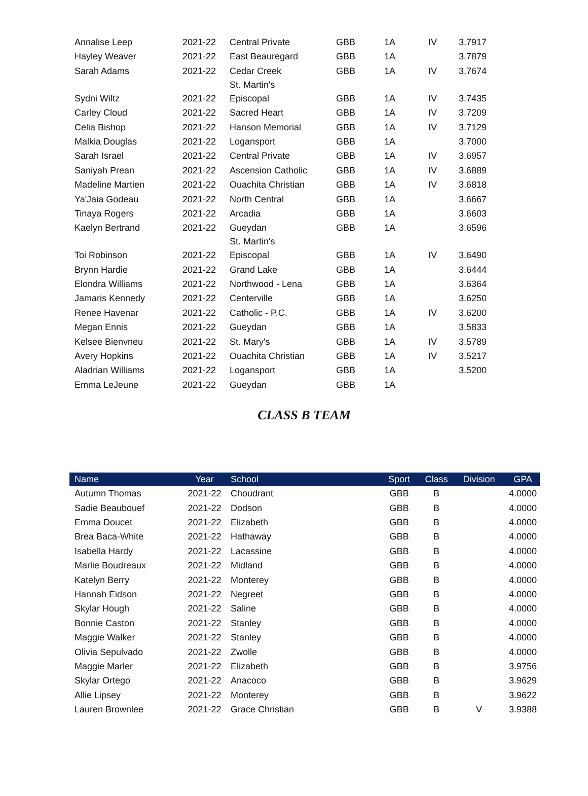| Annalise Leep | 2021-22 | Central Private | GBB | 1A | IV | 3.7917 |
| Hayley Weaver | 2021-22 | East Beauregard | GBB | 1A | | 3.7879 |
| Sarah Adams | 2021-22 | Cedar Creek St. Martin's | GBB | 1A | IV | 3.7674 |
| Sydni Wiltz | 2021-22 | Episcopal | GBB | 1A | IV | 3.7435 |
| Carley Cloud | 2021-22 | Sacred Heart | GBB | 1A | IV | 3.7209 |
| Celia Bishop | 2021-22 | Hanson Memorial | GBB | 1A | IV | 3.7129 |
| Malkia Douglas | 2021-22 | Logansport | GBB | 1A | | 3.7000 |
| Sarah Israel | 2021-22 | Central Private | GBB | 1A | IV | 3.6957 |
| Saniyah Prean | 2021-22 | Ascension Catholic | GBB | 1A | IV | 3.6889 |
| Madeline Martien | 2021-22 | Ouachita Christian | GBB | 1A | IV | 3.6818 |
| Ya'Jaia Godeau | 2021-22 | North Central | GBB | 1A | | 3.6667 |
| Tinaya Rogers | 2021-22 | Arcadia | GBB | 1A | | 3.6603 |
| Kaelyn Bertrand | 2021-22 | Gueydan St. Martin's | GBB | 1A | | 3.6596 |
| Toi Robinson | 2021-22 | Episcopal | GBB | 1A | IV | 3.6490 |
| Brynn Hardie | 2021-22 | Grand Lake | GBB | 1A | | 3.6444 |
| Elondra Williams | 2021-22 | Northwood - Lena | GBB | 1A | | 3.6364 |
| Jamaris Kennedy | 2021-22 | Centerville | GBB | 1A | | 3.6250 |
| Renee Havenar | 2021-22 | Catholic - P.C. | GBB | 1A | IV | 3.6200 |
| Megan Ennis | 2021-22 | Gueydan | GBB | 1A | | 3.5833 |
| Kelsee Bienvneu | 2021-22 | St. Mary's | GBB | 1A | IV | 3.5789 |
| Avery Hopkins | 2021-22 | Ouachita Christian | GBB | 1A | IV | 3.5217 |
| Aladrian Williams | 2021-22 | Logansport | GBB | 1A | | 3.5200 |
| Emma LeJeune | 2021-22 | Gueydan | GBB | 1A | | |
CLASS B TEAM
| Name | Year | School | Sport | Class | Division | GPA |
| --- | --- | --- | --- | --- | --- | --- |
| Autumn Thomas | 2021-22 | Choudrant | GBB | B | | 4.0000 |
| Sadie Beaubouef | 2021-22 | Dodson | GBB | B | | 4.0000 |
| Emma Doucet | 2021-22 | Elizabeth | GBB | B | | 4.0000 |
| Brea Baca-White | 2021-22 | Hathaway | GBB | B | | 4.0000 |
| Isabella Hardy | 2021-22 | Lacassine | GBB | B | | 4.0000 |
| Marlie Boudreaux | 2021-22 | Midland | GBB | B | | 4.0000 |
| Katelyn Berry | 2021-22 | Monterey | GBB | B | | 4.0000 |
| Hannah Eidson | 2021-22 | Negreet | GBB | B | | 4.0000 |
| Skylar Hough | 2021-22 | Saline | GBB | B | | 4.0000 |
| Bonnie Caston | 2021-22 | Stanley | GBB | B | | 4.0000 |
| Maggie Walker | 2021-22 | Stanley | GBB | B | | 4.0000 |
| Olivia Sepulvado | 2021-22 | Zwolle | GBB | B | | 4.0000 |
| Maggie Marler | 2021-22 | Elizabeth | GBB | B | | 3.9756 |
| Skylar Ortego | 2021-22 | Anacoco | GBB | B | | 3.9629 |
| Allie Lipsey | 2021-22 | Monterey | GBB | B | | 3.9622 |
| Lauren Brownlee | 2021-22 | Grace Christian | GBB | B | V | 3.9388 |